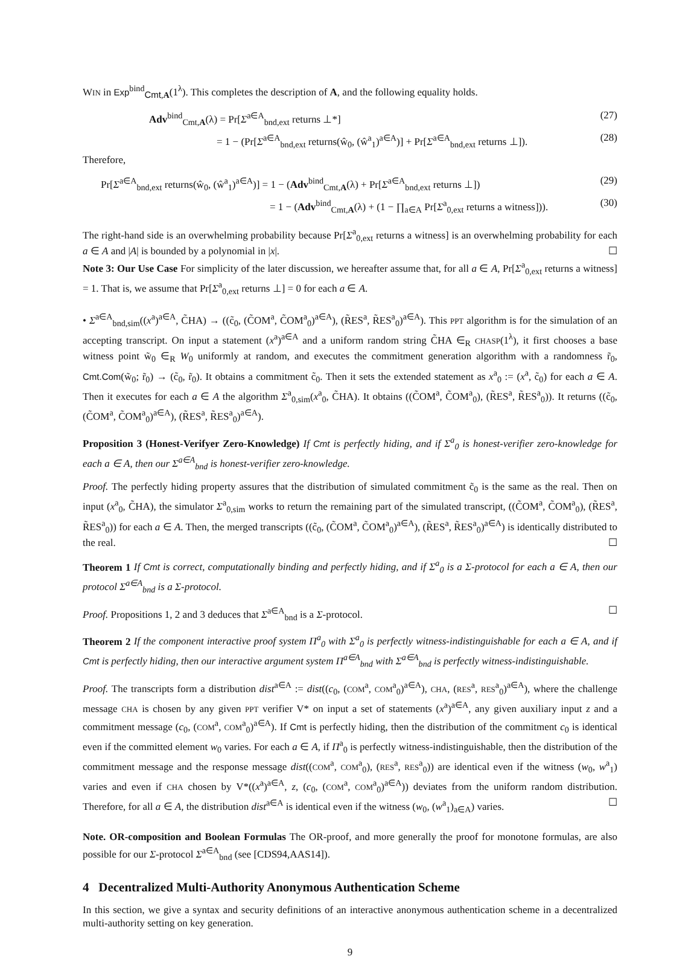WIN in Exp<sup>bind</sup><sub>Cmt,A</sub>(1<sup>λ</sup>). This completes the description of A, and the following equality holds.
Adv<sup>bind</sup><sub>Cmt,A</sub>(λ) = Pr[Σ<sup>a∈A</sup><sub>bnd,ext</sub> returns ⊥*] (27)
= 1 − (Pr[Σ<sup>a∈A</sup><sub>bnd,ext</sub> returns(ŵ<sub>0</sub>, (ŵ<sup>a</sup><sub>1</sub>)<sup>a∈A</sup>)] + Pr[Σ<sup>a∈A</sup><sub>bnd,ext</sub> returns ⊥]). (28)
Therefore,
Pr[Σ<sup>a∈A</sup><sub>bnd,ext</sub> returns(ŵ<sub>0</sub>, (ŵ<sup>a</sup><sub>1</sub>)<sup>a∈A</sup>)] = 1 − (Adv<sup>bind</sup><sub>Cmt,A</sub>(λ) + Pr[Σ<sup>a∈A</sup><sub>bnd,ext</sub> returns ⊥]) (29)
= 1 − (Adv<sup>bind</sup><sub>Cmt,A</sub>(λ) + (1 − ∏<sub>a∈A</sub> Pr[Σ<sup>a</sup><sub>0,ext</sub> returns a witness])). (30)
The right-hand side is an overwhelming probability because Pr[Σ<sup>a</sup><sub>0,ext</sub> returns a witness] is an overwhelming probability for each a ∈ A and |A| is bounded by a polynomial in |x|. ☐
Note 3: Our Use Case For simplicity of the later discussion, we hereafter assume that, for all a ∈ A, Pr[Σ<sup>a</sup><sub>0,ext</sub> returns a witness] = 1. That is, we assume that Pr[Σ<sup>a</sup><sub>0,ext</sub> returns ⊥] = 0 for each a ∈ A.
• Σ<sup>a∈A</sup><sub>bnd,sim</sub>((x<sup>a</sup>)<sup>a∈A</sup>, C̃HA) → ((c̃<sub>0</sub>, (C̃OM<sup>a</sup>, C̃OM<sup>a</sup><sub>0</sub>)<sup>a∈A</sup>), (R̃ES<sup>a</sup>, R̃ES<sup>a</sup><sub>0</sub>)<sup>a∈A</sup>). This PPT algorithm is for the simulation of an accepting transcript. On input a statement (x<sup>a</sup>)<sup>a∈A</sup> and a uniform random string C̃HA ∈<sub>R</sub> CHASP(1<sup>λ</sup>), it first chooses a base witness point w̃<sub>0</sub> ∈<sub>R</sub> W<sub>0</sub> uniformly at random, and executes the commitment generation algorithm with a randomness r̃<sub>0</sub>, Cmt.Com(w̃<sub>0</sub>; r̃<sub>0</sub>) → (c̃<sub>0</sub>, r̃<sub>0</sub>). It obtains a commitment c̃<sub>0</sub>. Then it sets the extended statement as x<sup>a</sup><sub>0</sub> := (x<sup>a</sup>, c̃<sub>0</sub>) for each a ∈ A. Then it executes for each a ∈ A the algorithm Σ<sup>a</sup><sub>0,sim</sub>(x<sup>a</sup><sub>0</sub>, C̃HA). It obtains ((C̃OM<sup>a</sup>, C̃OM<sup>a</sup><sub>0</sub>), (R̃ES<sup>a</sup>, R̃ES<sup>a</sup><sub>0</sub>)). It returns ((c̃<sub>0</sub>, (C̃OM<sup>a</sup>, C̃OM<sup>a</sup><sub>0</sub>)<sup>a∈A</sup>), (R̃ES<sup>a</sup>, R̃ES<sup>a</sup><sub>0</sub>)<sup>a∈A</sup>).
Proposition 3 (Honest-Verifyer Zero-Knowledge) If Cmt is perfectly hiding, and if Σ<sup>a</sup><sub>0</sub> is honest-verifier zero-knowledge for each a ∈ A, then our Σ<sup>a∈A</sup><sub>bnd</sub> is honest-verifier zero-knowledge.
Proof. The perfectly hiding property assures that the distribution of simulated commitment c̃<sub>0</sub> is the same as the real. Then on input (x<sup>a</sup><sub>0</sub>, C̃HA), the simulator Σ<sup>a</sup><sub>0,sim</sub> works to return the remaining part of the simulated transcript, ((C̃OM<sup>a</sup>, C̃OM<sup>a</sup><sub>0</sub>), (R̃ES<sup>a</sup>, R̃ES<sup>a</sup><sub>0</sub>)) for each a ∈ A. Then, the merged transcripts ((c̃<sub>0</sub>, (C̃OM<sup>a</sup>, C̃OM<sup>a</sup><sub>0</sub>)<sup>a∈A</sup>), (R̃ES<sup>a</sup>, R̃ES<sup>a</sup><sub>0</sub>)<sup>a∈A</sup>) is identically distributed to the real. ☐
Theorem 1 If Cmt is correct, computationally binding and perfectly hiding, and if Σ<sup>a</sup><sub>0</sub> is a Σ-protocol for each a ∈ A, then our protocol Σ<sup>a∈A</sup><sub>bnd</sub> is a Σ-protocol.
Proof. Propositions 1, 2 and 3 deduces that Σ<sup>a∈A</sup><sub>bnd</sub> is a Σ-protocol. ☐
Theorem 2 If the component interactive proof system Π<sup>a</sup><sub>0</sub> with Σ<sup>a</sup><sub>0</sub> is perfectly witness-indistinguishable for each a ∈ A, and if Cmt is perfectly hiding, then our interactive argument system Π<sup>a∈A</sup><sub>bnd</sub> with Σ<sup>a∈A</sup><sub>bnd</sub> is perfectly witness-indistinguishable.
Proof. The transcripts form a distribution dist<sup>a∈A</sup> := dist((c<sub>0</sub>, (COM<sup>a</sup>, COM<sup>a</sup><sub>0</sub>)<sup>a∈A</sup>), CHA, (RES<sup>a</sup>, RES<sup>a</sup><sub>0</sub>)<sup>a∈A</sup>), where the challenge message CHA is chosen by any given PPT verifier V* on input a set of statements (x<sup>a</sup>)<sup>a∈A</sup>, any given auxiliary input z and a commitment message (c<sub>0</sub>, (COM<sup>a</sup>, COM<sup>a</sup><sub>0</sub>)<sup>a∈A</sup>). If Cmt is perfectly hiding, then the distribution of the commitment c<sub>0</sub> is identical even if the committed element w<sub>0</sub> varies. For each a ∈ A, if Π<sup>a</sup><sub>0</sub> is perfectly witness-indistinguishable, then the distribution of the commitment message and the response message dist((COM<sup>a</sup>, COM<sup>a</sup><sub>0</sub>), (RES<sup>a</sup>, RES<sup>a</sup><sub>0</sub>)) are identical even if the witness (w<sub>0</sub>, w<sup>a</sup><sub>1</sub>) varies and even if CHA chosen by V*((x<sup>a</sup>)<sup>a∈A</sup>, z, (c<sub>0</sub>, (COM<sup>a</sup>, COM<sup>a</sup><sub>0</sub>)<sup>a∈A</sup>)) deviates from the uniform random distribution. Therefore, for all a ∈ A, the distribution dist<sup>a∈A</sup> is identical even if the witness (w<sub>0</sub>, (w<sup>a</sup><sub>1</sub>)<sub>a∈A</sub>) varies. ☐
Note. OR-composition and Boolean Formulas The OR-proof, and more generally the proof for monotone formulas, are also possible for our Σ-protocol Σ<sup>a∈A</sup><sub>bnd</sub> (see [CDS94,AAS14]).
4 Decentralized Multi-Authority Anonymous Authentication Scheme
In this section, we give a syntax and security definitions of an interactive anonymous authentication scheme in a decentralized multi-authority setting on key generation.
9